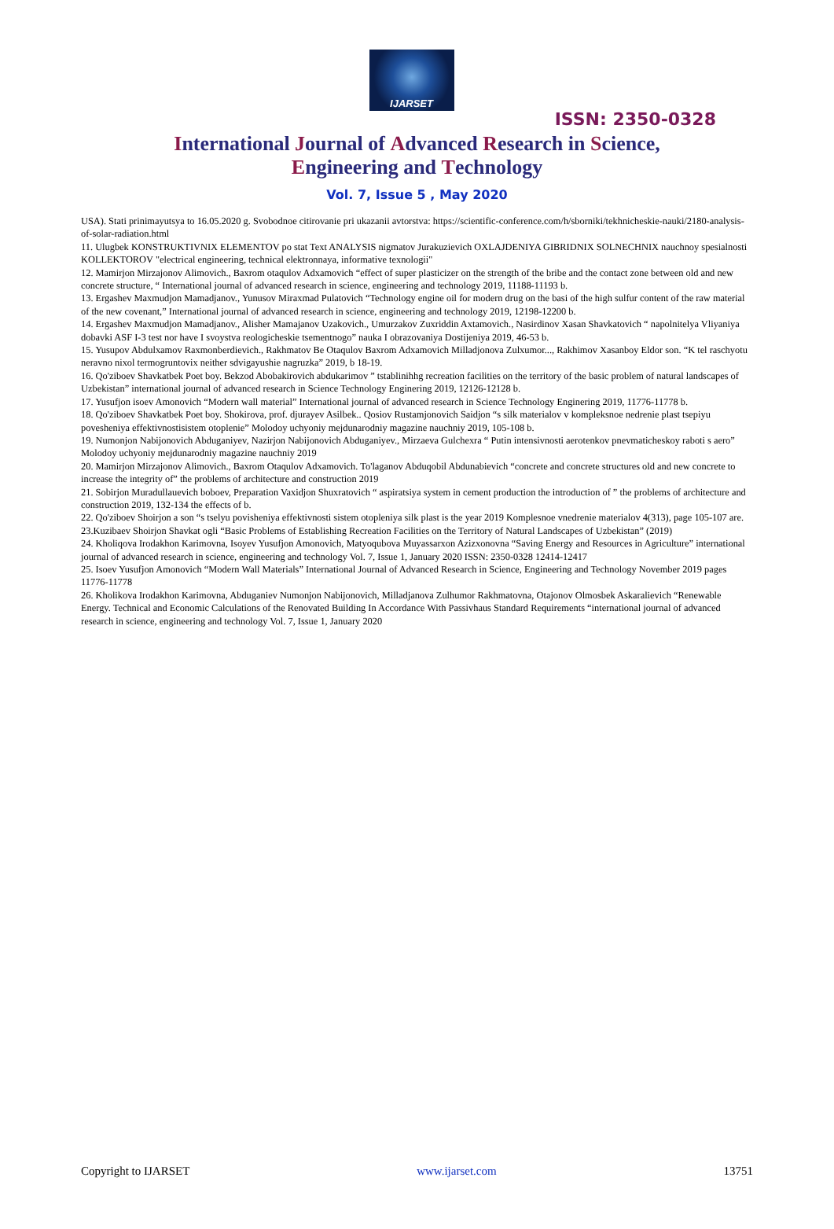IJARSET
ISSN: 2350-0328
International Journal of Advanced Research in Science,
Engineering and Technology
Vol. 7, Issue 5 , May 2020
USA). Stati prinimayutsya to 16.05.2020 g. Svobodnoe citirovanie pri ukazanii avtorstva: https://scientific-conference.com/h/sborniki/tekhnicheskie-nauki/2180-analysis-of-solar-radiation.html
11. Ulugbek KONSTRUKTIVNIX ELEMENTOV po stat Text ANALYSIS nigmatov Jurakuzievich OXLAJDENIYA GIBRIDNIX SOLNECHNIX nauchnoy spesialnosti KOLLEKTOROV "electrical engineering, technical elektronnaya, informative texnologii"
12. Mamirjon Mirzajonov Alimovich., Baxrom otaqulov Adxamovich “effect of super plasticizer on the strength of the bribe and the contact zone between old and new concrete structure, “ International journal of advanced research in science, engineering and technology 2019, 11188-11193 b.
13. Ergashev Maxmudjon Mamadjanov., Yunusov Miraxmad Pulatovich “Technology engine oil for modern drug on the basi of the high sulfur content of the raw material of the new covenant,” International journal of advanced research in science, engineering and technology 2019, 12198-12200 b.
14. Ergashev Maxmudjon Mamadjanov., Alisher Mamajanov Uzakovich., Umurzakov Zuxriddin Axtamovich., Nasirdinov Xasan Shavkatovich “ napolnitelya Vliyaniya dobavki ASF I-3 test nor have I svoystva reologicheskie tsementnogo” nauka I obrazovaniya Dostijeniya 2019, 46-53 b.
15. Yusupov Abdulxamov Raxmonberdievich., Rakhmatov Be Otaqulov Baxrom Adxamovich Milladjonova Zulxumor..., Rakhimov Xasanboy Eldor son. “K tel raschyotu neravno nixol termogruntovix neither sdvigayushie nagruzka” 2019, b 18-19.
16. Qo'ziboev Shavkatbek Poet boy. Bekzod Abobakirovich abdukarimov ” tstablinihhg recreation facilities on the territory of the basic problem of natural landscapes of Uzbekistan” international journal of advanced research in Science Technology Enginering 2019, 12126-12128 b.
17. Yusufjon isoev Amonovich “Modern wall material” International journal of advanced research in Science Technology Enginering 2019, 11776-11778 b.
18. Qo'ziboev Shavkatbek Poet boy. Shokirova, prof. djurayev Asilbek.. Qosiov Rustamjonovich Saidjon “s silk materialov v kompleksnoe nedrenie plast tsepiyu povesheniya effektivnostisistem otoplenie” Molodoy uchyoniy mejdunarodniy magazine nauchniy 2019, 105-108 b.
19. Numonjon Nabijonovich Abduganiyev, Nazirjon Nabijonovich Abduganiyev., Mirzaeva Gulchexra “ Putin intensivnosti aerotenkov pnevmaticheskoy raboti s aero” Molodoy uchyoniy mejdunarodniy magazine nauchniy 2019
20. Mamirjon Mirzajonov Alimovich., Baxrom Otaqulov Adxamovich. To'laganov Abduqobil Abdunabievich “concrete and concrete structures old and new concrete to increase the integrity of” the problems of architecture and construction 2019
21. Sobirjon Muradullauevich boboev, Preparation Vaxidjon Shuxratovich “ aspiratsiya system in cement production the introduction of ” the problems of architecture and construction 2019, 132-134 the effects of b.
22. Qo'ziboev Shoirjon a son “s tselyu povisheniya effektivnosti sistem otopleniya silk plast is the year 2019 Komplesnoe vnedrenie materialov 4(313), page 105-107 are.
23.Kuzibaev Shoirjon Shavkat ogli “Basic Problems of Establishing Recreation Facilities on the Territory of Natural Landscapes of Uzbekistan” (2019)
24. Kholiqova Irodakhon Karimovna, Isoyev Yusufjon Amonovich, Matyoqubova Muyassarxon Azizxonovna “Saving Energy and Resources in Agriculture” international journal of advanced research in science, engineering and technology Vol. 7, Issue 1, January 2020 ISSN: 2350-0328 12414-12417
25. Isoev Yusufjon Amonovich “Modern Wall Materials” International Journal of Advanced Research in Science, Engineering and Technology November 2019 pages 11776-11778
26. Kholikova Irodakhon Karimovna, Abduganiev Numonjon Nabijonovich, Milladjanova Zulhumor Rakhmatovna, Otajonov Olmosbek Askaralievich “Renewable Energy. Technical and Economic Calculations of the Renovated Building In Accordance With Passivhaus Standard Requirements “international journal of advanced research in science, engineering and technology Vol. 7, Issue 1, January 2020
Copyright to IJARSET www.ijarset.com 13751